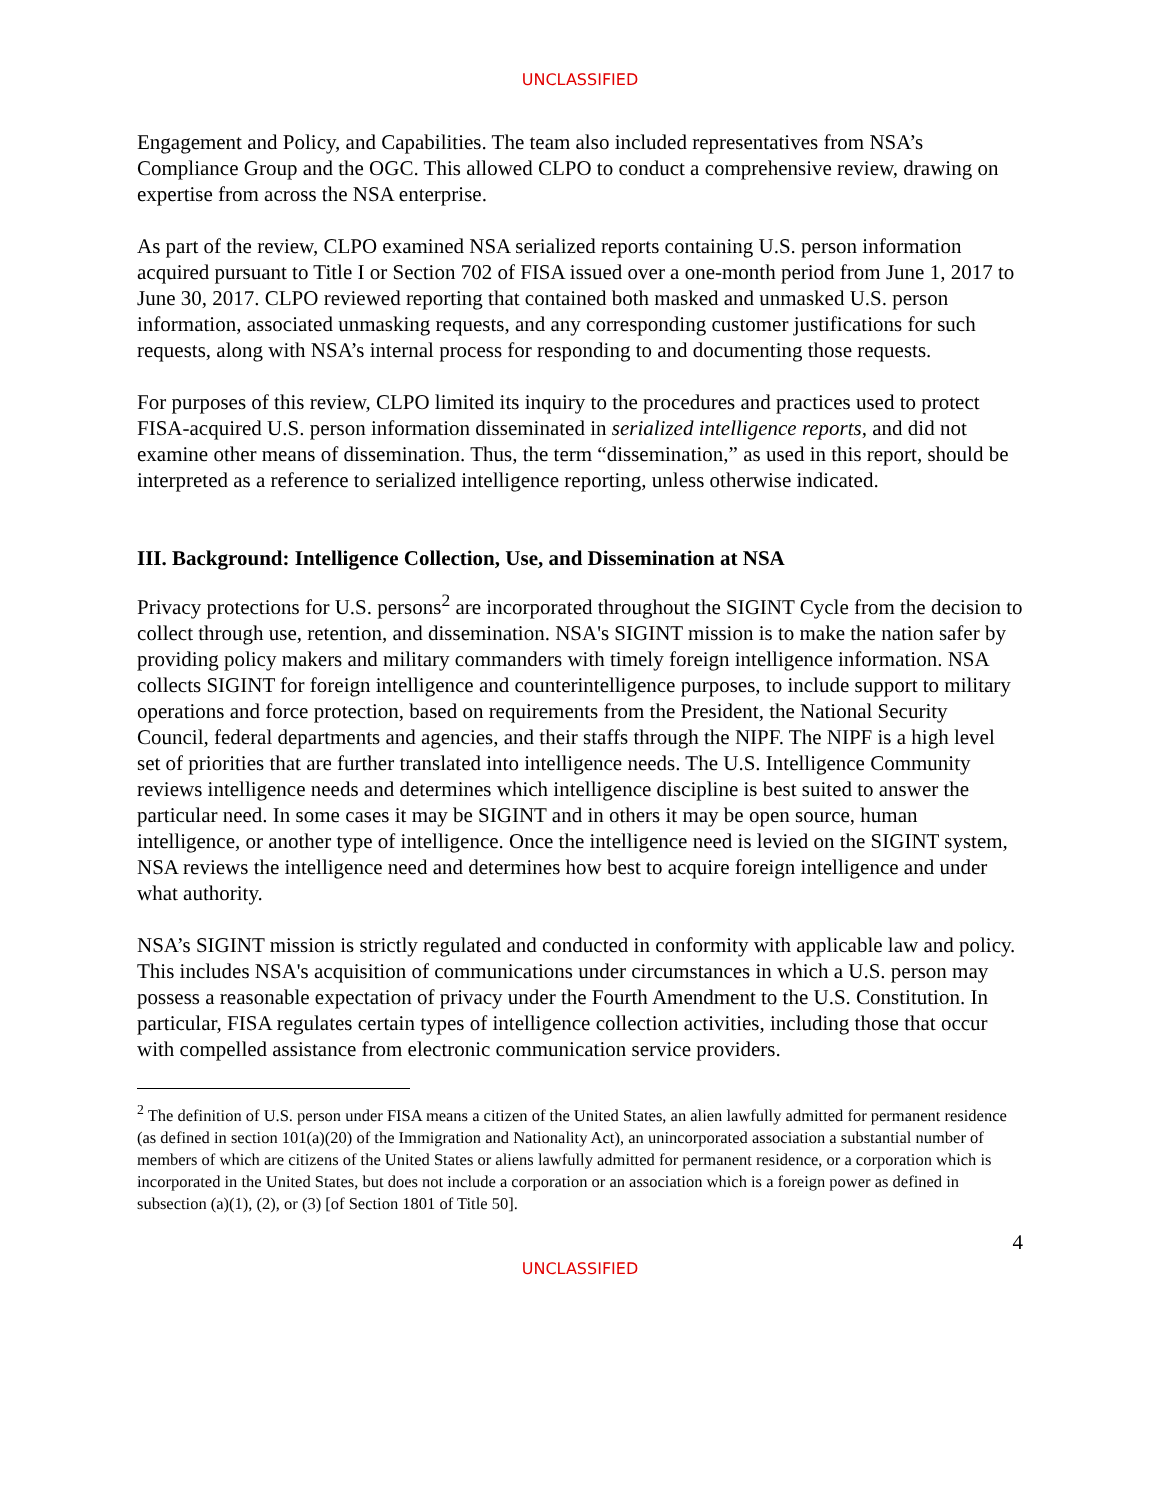UNCLASSIFIED
Engagement and Policy, and Capabilities. The team also included representatives from NSA’s Compliance Group and the OGC. This allowed CLPO to conduct a comprehensive review, drawing on expertise from across the NSA enterprise.
As part of the review, CLPO examined NSA serialized reports containing U.S. person information acquired pursuant to Title I or Section 702 of FISA issued over a one-month period from June 1, 2017 to June 30, 2017. CLPO reviewed reporting that contained both masked and unmasked U.S. person information, associated unmasking requests, and any corresponding customer justifications for such requests, along with NSA’s internal process for responding to and documenting those requests.
For purposes of this review, CLPO limited its inquiry to the procedures and practices used to protect FISA-acquired U.S. person information disseminated in serialized intelligence reports, and did not examine other means of dissemination. Thus, the term “dissemination,” as used in this report, should be interpreted as a reference to serialized intelligence reporting, unless otherwise indicated.
III. Background: Intelligence Collection, Use, and Dissemination at NSA
Privacy protections for U.S. persons<sup>2</sup> are incorporated throughout the SIGINT Cycle from the decision to collect through use, retention, and dissemination. NSA's SIGINT mission is to make the nation safer by providing policy makers and military commanders with timely foreign intelligence information. NSA collects SIGINT for foreign intelligence and counterintelligence purposes, to include support to military operations and force protection, based on requirements from the President, the National Security Council, federal departments and agencies, and their staffs through the NIPF. The NIPF is a high level set of priorities that are further translated into intelligence needs. The U.S. Intelligence Community reviews intelligence needs and determines which intelligence discipline is best suited to answer the particular need. In some cases it may be SIGINT and in others it may be open source, human intelligence, or another type of intelligence. Once the intelligence need is levied on the SIGINT system, NSA reviews the intelligence need and determines how best to acquire foreign intelligence and under what authority.
NSA’s SIGINT mission is strictly regulated and conducted in conformity with applicable law and policy. This includes NSA's acquisition of communications under circumstances in which a U.S. person may possess a reasonable expectation of privacy under the Fourth Amendment to the U.S. Constitution. In particular, FISA regulates certain types of intelligence collection activities, including those that occur with compelled assistance from electronic communication service providers.
<sup>2</sup> The definition of U.S. person under FISA means a citizen of the United States, an alien lawfully admitted for permanent residence (as defined in section 101(a)(20) of the Immigration and Nationality Act), an unincorporated association a substantial number of members of which are citizens of the United States or aliens lawfully admitted for permanent residence, or a corporation which is incorporated in the United States, but does not include a corporation or an association which is a foreign power as defined in subsection (a)(1), (2), or (3) [of Section 1801 of Title 50].
4
UNCLASSIFIED